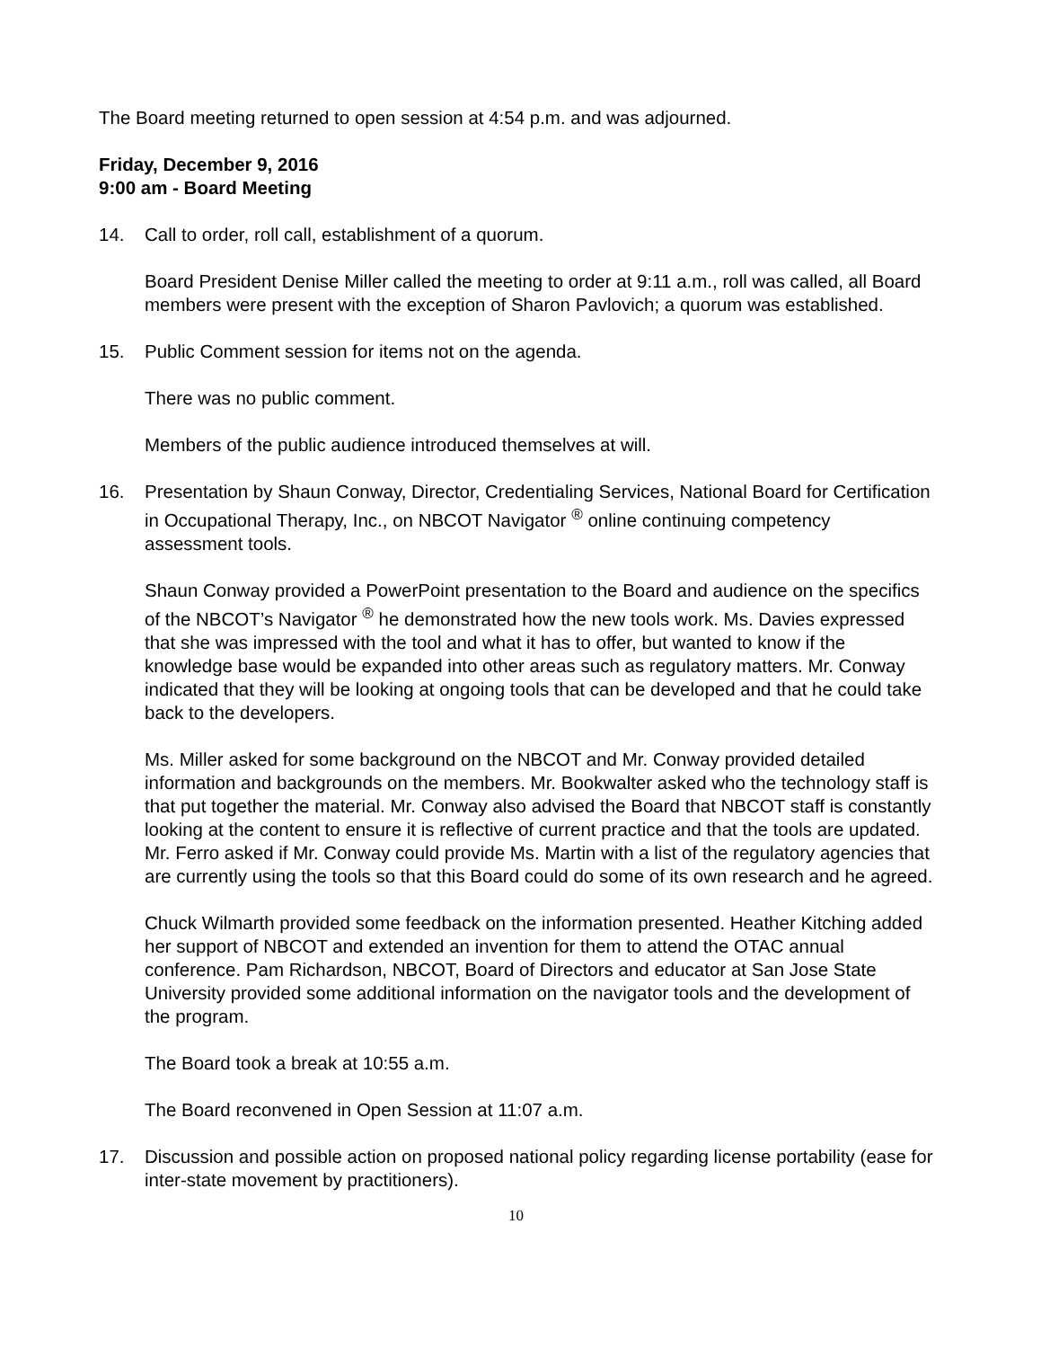The Board meeting returned to open session at 4:54 p.m. and was adjourned.
Friday, December 9, 2016
9:00 am - Board Meeting
14. Call to order, roll call, establishment of a quorum.
Board President Denise Miller called the meeting to order at 9:11 a.m., roll was called, all Board members were present with the exception of Sharon Pavlovich; a quorum was established.
15. Public Comment session for items not on the agenda.
There was no public comment.
Members of the public audience introduced themselves at will.
16. Presentation by Shaun Conway, Director, Credentialing Services, National Board for Certification in Occupational Therapy, Inc., on NBCOT Navigator <sup>®</sup> online continuing competency assessment tools.
Shaun Conway provided a PowerPoint presentation to the Board and audience on the specifics of the NBCOT’s Navigator <sup>®</sup> he demonstrated how the new tools work. Ms. Davies expressed that she was impressed with the tool and what it has to offer, but wanted to know if the knowledge base would be expanded into other areas such as regulatory matters. Mr. Conway indicated that they will be looking at ongoing tools that can be developed and that he could take back to the developers.
Ms. Miller asked for some background on the NBCOT and Mr. Conway provided detailed information and backgrounds on the members. Mr. Bookwalter asked who the technology staff is that put together the material. Mr. Conway also advised the Board that NBCOT staff is constantly looking at the content to ensure it is reflective of current practice and that the tools are updated.
Mr. Ferro asked if Mr. Conway could provide Ms. Martin with a list of the regulatory agencies that are currently using the tools so that this Board could do some of its own research and he agreed.
Chuck Wilmarth provided some feedback on the information presented. Heather Kitching added her support of NBCOT and extended an invention for them to attend the OTAC annual conference. Pam Richardson, NBCOT, Board of Directors and educator at San Jose State University provided some additional information on the navigator tools and the development of the program.
The Board took a break at 10:55 a.m.
The Board reconvened in Open Session at 11:07 a.m.
17. Discussion and possible action on proposed national policy regarding license portability (ease for inter-state movement by practitioners).
10